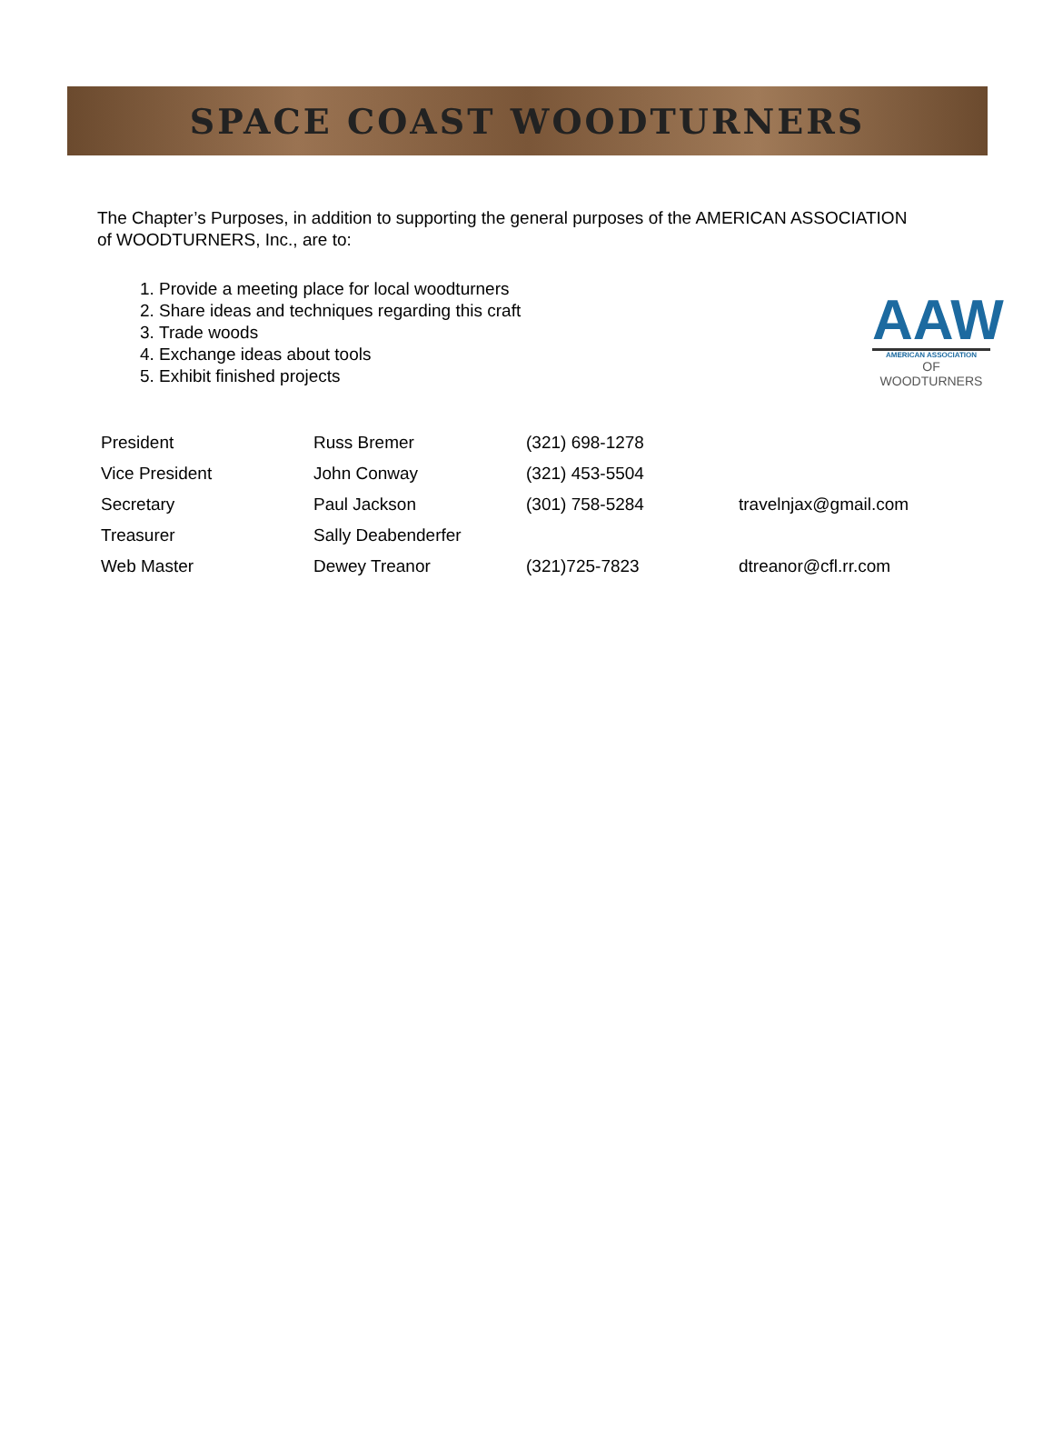SPACE COAST WOODTURNERS
The Chapter’s Purposes, in addition to supporting the general purposes of the AMERICAN ASSOCIATION of WOODTURNERS, Inc., are to:
1. Provide a meeting place for local woodturners
2. Share ideas and techniques regarding this craft
3. Trade woods
4. Exchange ideas about tools
5. Exhibit finished projects
AAW
AMERICAN ASSOCIATION
OF WOODTURNERS
| President | Russ Bremer | (321) 698-1278 | |
| Vice President | John Conway | (321) 453-5504 | |
| Secretary | Paul Jackson | (301) 758-5284 | travelnjax@gmail.com |
| Treasurer | Sally Deabenderfer | | |
| Web Master | Dewey Treanor | (321)725-7823 | dtreanor@cfl.rr.com |